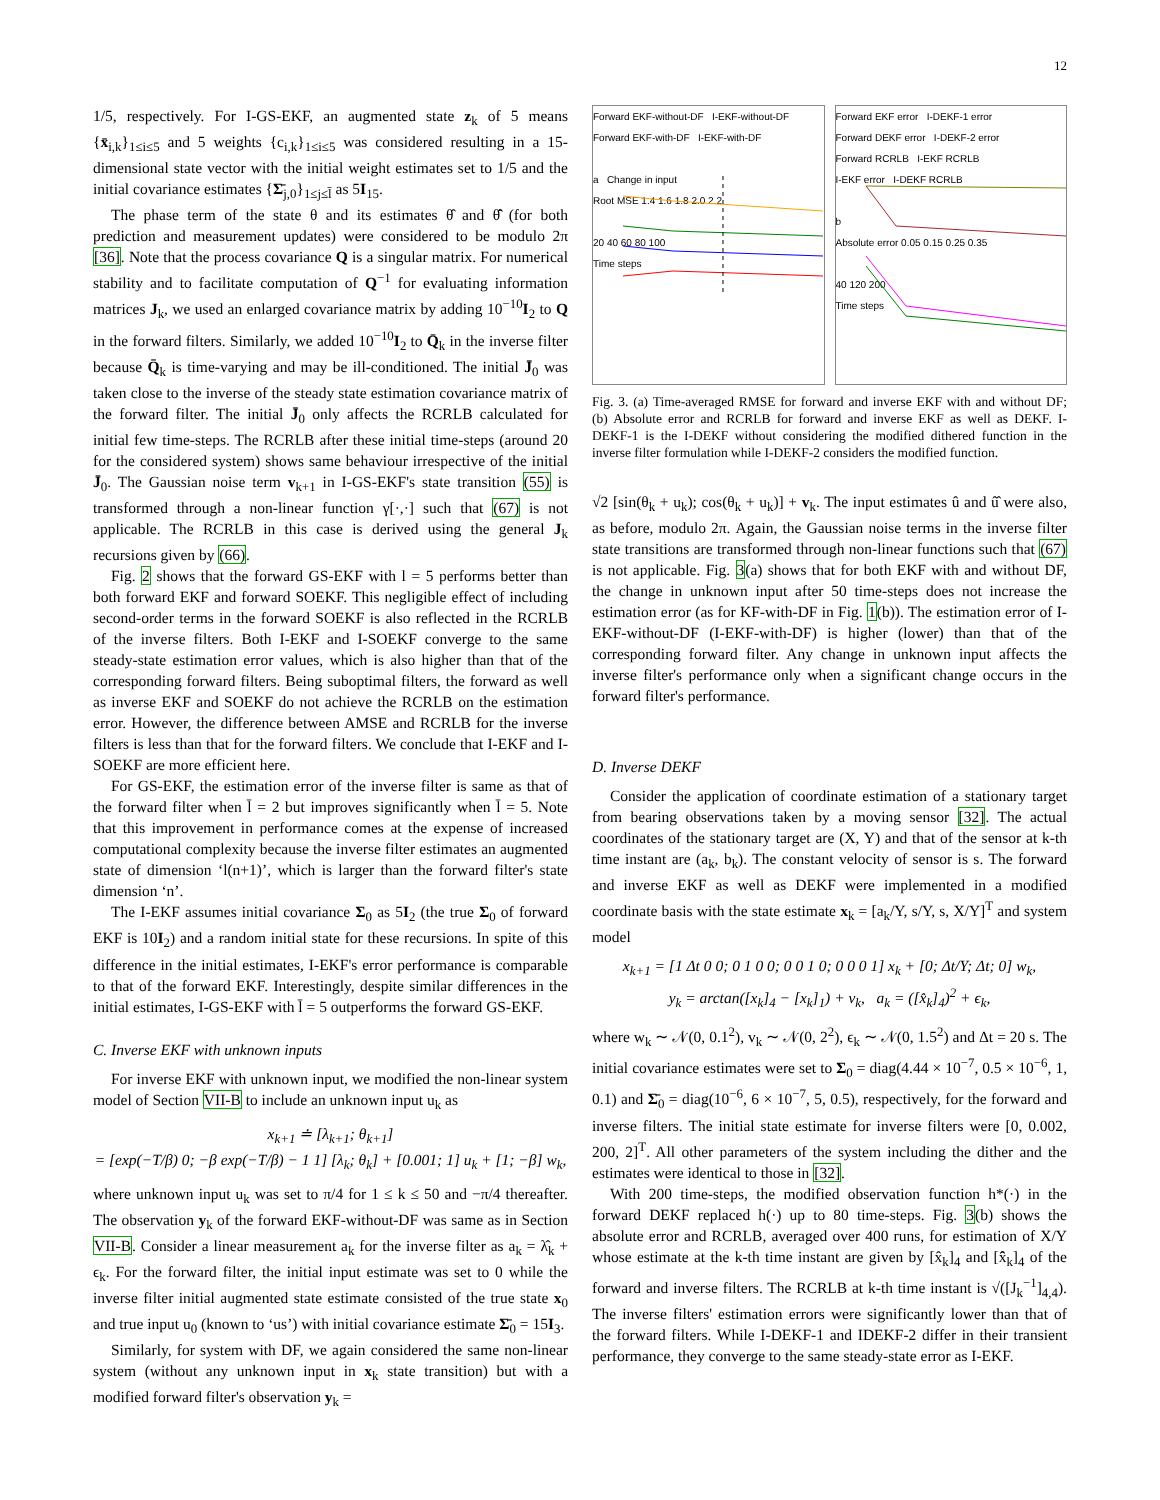12
1/5, respectively. For I-GS-EKF, an augmented state z<sub>k</sub> of 5 means {x̄<sub>i,k</sub>}<sub>1≤i≤5</sub> and 5 weights {c<sub>i,k</sub>}<sub>1≤i≤5</sub> was considered resulting in a 15-dimensional state vector with the initial weight estimates set to 1/5 and the initial covariance estimates {Σ̄<sub>j,0</sub>}<sub>1≤j≤l̄</sub> as 5I<sub>15</sub>.
The phase term of the state θ and its estimates θ̂ and θ̂̂ (for both prediction and measurement updates) were considered to be modulo 2π [36]. Note that the process covariance Q is a singular matrix. For numerical stability and to facilitate computation of Q<sup>−1</sup> for evaluating information matrices J<sub>k</sub>, we used an enlarged covariance matrix by adding 10<sup>−10</sup>I<sub>2</sub> to Q in the forward filters. Similarly, we added 10<sup>−10</sup>I<sub>2</sub> to Q̄<sub>k</sub> in the inverse filter because Q̄<sub>k</sub> is time-varying and may be ill-conditioned. The initial J̄<sub>0</sub> was taken close to the inverse of the steady state estimation covariance matrix of the forward filter. The initial J̄<sub>0</sub> only affects the RCRLB calculated for initial few time-steps. The RCRLB after these initial time-steps (around 20 for the considered system) shows same behaviour irrespective of the initial J̄<sub>0</sub>. The Gaussian noise term v<sub>k+1</sub> in I-GS-EKF's state transition (55) is transformed through a non-linear function γ[·,·] such that (67) is not applicable. The RCRLB in this case is derived using the general J<sub>k</sub> recursions given by (66).
Fig. 2 shows that the forward GS-EKF with l = 5 performs better than both forward EKF and forward SOEKF. This negligible effect of including second-order terms in the forward SOEKF is also reflected in the RCRLB of the inverse filters. Both I-EKF and I-SOEKF converge to the same steady-state estimation error values, which is also higher than that of the corresponding forward filters. Being suboptimal filters, the forward as well as inverse EKF and SOEKF do not achieve the RCRLB on the estimation error. However, the difference between AMSE and RCRLB for the inverse filters is less than that for the forward filters. We conclude that I-EKF and I-SOEKF are more efficient here.
For GS-EKF, the estimation error of the inverse filter is same as that of the forward filter when l̄ = 2 but improves significantly when l̄ = 5. Note that this improvement in performance comes at the expense of increased computational complexity because the inverse filter estimates an augmented state of dimension ‘l(n+1)’, which is larger than the forward filter's state dimension ‘n’.
The I-EKF assumes initial covariance Σ<sub>0</sub> as 5I<sub>2</sub> (the true Σ<sub>0</sub> of forward EKF is 10I<sub>2</sub>) and a random initial state for these recursions. In spite of this difference in the initial estimates, I-EKF's error performance is comparable to that of the forward EKF. Interestingly, despite similar differences in the initial estimates, I-GS-EKF with l̄ = 5 outperforms the forward GS-EKF.
C. Inverse EKF with unknown inputs
For inverse EKF with unknown input, we modified the non-linear system model of Section VII-B to include an unknown input u<sub>k</sub> as
x<sub>k+1</sub> ≐ [λ<sub>k+1</sub>; θ<sub>k+1</sub>]
= [exp(−T/β) 0; −β exp(−T/β) − 1 1] [λ<sub>k</sub>; θ<sub>k</sub>] + [0.001; 1] u<sub>k</sub> + [1; −β] w<sub>k</sub>,
where unknown input u<sub>k</sub> was set to π/4 for 1 ≤ k ≤ 50 and −π/4 thereafter. The observation y<sub>k</sub> of the forward EKF-without-DF was same as in Section VII-B. Consider a linear measurement a<sub>k</sub> for the inverse filter as a<sub>k</sub> = λ̂<sub>k</sub> + ϵ<sub>k</sub>. For the forward filter, the initial input estimate was set to 0 while the inverse filter initial augmented state estimate consisted of the true state x<sub>0</sub> and true input u<sub>0</sub> (known to ‘us’) with initial covariance estimate Σ̄<sub>0</sub> = 15I<sub>3</sub>.
Similarly, for system with DF, we again considered the same non-linear system (without any unknown input in x<sub>k</sub> state transition) but with a modified forward filter's observation y<sub>k</sub> =
Forward EKF-without-DF I-EKF-without-DF
Forward EKF-with-DF I-EKF-with-DF
a Change in input
Root MSE 1.4 1.6 1.8 2.0 2.2
20 40 60 80 100
Time steps
Forward EKF error I-DEKF-1 error
Forward DEKF error I-DEKF-2 error
Forward RCRLB I-EKF RCRLB
I-EKF error I-DEKF RCRLB
b
Absolute error 0.05 0.15 0.25 0.35
40 120 200
Time steps
Fig. 3. (a) Time-averaged RMSE for forward and inverse EKF with and without DF; (b) Absolute error and RCRLB for forward and inverse EKF as well as DEKF. I-DEKF-1 is the I-DEKF without considering the modified dithered function in the inverse filter formulation while I-DEKF-2 considers the modified function.
√2 [sin(θ<sub>k</sub> + u<sub>k</sub>); cos(θ<sub>k</sub> + u<sub>k</sub>)] + v<sub>k</sub>. The input estimates û and û̂ were also, as before, modulo 2π. Again, the Gaussian noise terms in the inverse filter state transitions are transformed through non-linear functions such that (67) is not applicable. Fig. 3(a) shows that for both EKF with and without DF, the change in unknown input after 50 time-steps does not increase the estimation error (as for KF-with-DF in Fig. 1(b)). The estimation error of I-EKF-without-DF (I-EKF-with-DF) is higher (lower) than that of the corresponding forward filter. Any change in unknown input affects the inverse filter's performance only when a significant change occurs in the forward filter's performance.
D. Inverse DEKF
Consider the application of coordinate estimation of a stationary target from bearing observations taken by a moving sensor [32]. The actual coordinates of the stationary target are (X, Y) and that of the sensor at k-th time instant are (a<sub>k</sub>, b<sub>k</sub>). The constant velocity of sensor is s. The forward and inverse EKF as well as DEKF were implemented in a modified coordinate basis with the state estimate x<sub>k</sub> = [a<sub>k</sub>/Y, s/Y, s, X/Y]<sup>T</sup> and system model
x<sub>k+1</sub> = [1 Δt 0 0; 0 1 0 0; 0 0 1 0; 0 0 0 1] x<sub>k</sub> + [0; Δt/Y; Δt; 0] w<sub>k</sub>,
y<sub>k</sub> = arctan([x<sub>k</sub>]<sub>4</sub> − [x<sub>k</sub>]<sub>1</sub>) + v<sub>k</sub>, a<sub>k</sub> = ([x̂<sub>k</sub>]<sub>4</sub>)<sup>2</sup> + ϵ<sub>k</sub>,
where w<sub>k</sub> ∼ 𝒩(0, 0.1<sup>2</sup>), v<sub>k</sub> ∼ 𝒩(0, 2<sup>2</sup>), ϵ<sub>k</sub> ∼ 𝒩(0, 1.5<sup>2</sup>) and Δt = 20 s. The initial covariance estimates were set to Σ<sub>0</sub> = diag(4.44 × 10<sup>−7</sup>, 0.5 × 10<sup>−6</sup>, 1, 0.1) and Σ̄<sub>0</sub> = diag(10<sup>−6</sup>, 6 × 10<sup>−7</sup>, 5, 0.5), respectively, for the forward and inverse filters. The initial state estimate for inverse filters were [0, 0.002, 200, 2]<sup>T</sup>. All other parameters of the system including the dither and the estimates were identical to those in [32].
With 200 time-steps, the modified observation function h*(·) in the forward DEKF replaced h(·) up to 80 time-steps. Fig. 3(b) shows the absolute error and RCRLB, averaged over 400 runs, for estimation of X/Y whose estimate at the k-th time instant are given by [x̂<sub>k</sub>]<sub>4</sub> and [x̂̂<sub>k</sub>]<sub>4</sub> of the forward and inverse filters. The RCRLB at k-th time instant is √([J<sub>k</sub><sup>−1</sup>]<sub>4,4</sub>). The inverse filters' estimation errors were significantly lower than that of the forward filters. While I-DEKF-1 and IDEKF-2 differ in their transient performance, they converge to the same steady-state error as I-EKF.